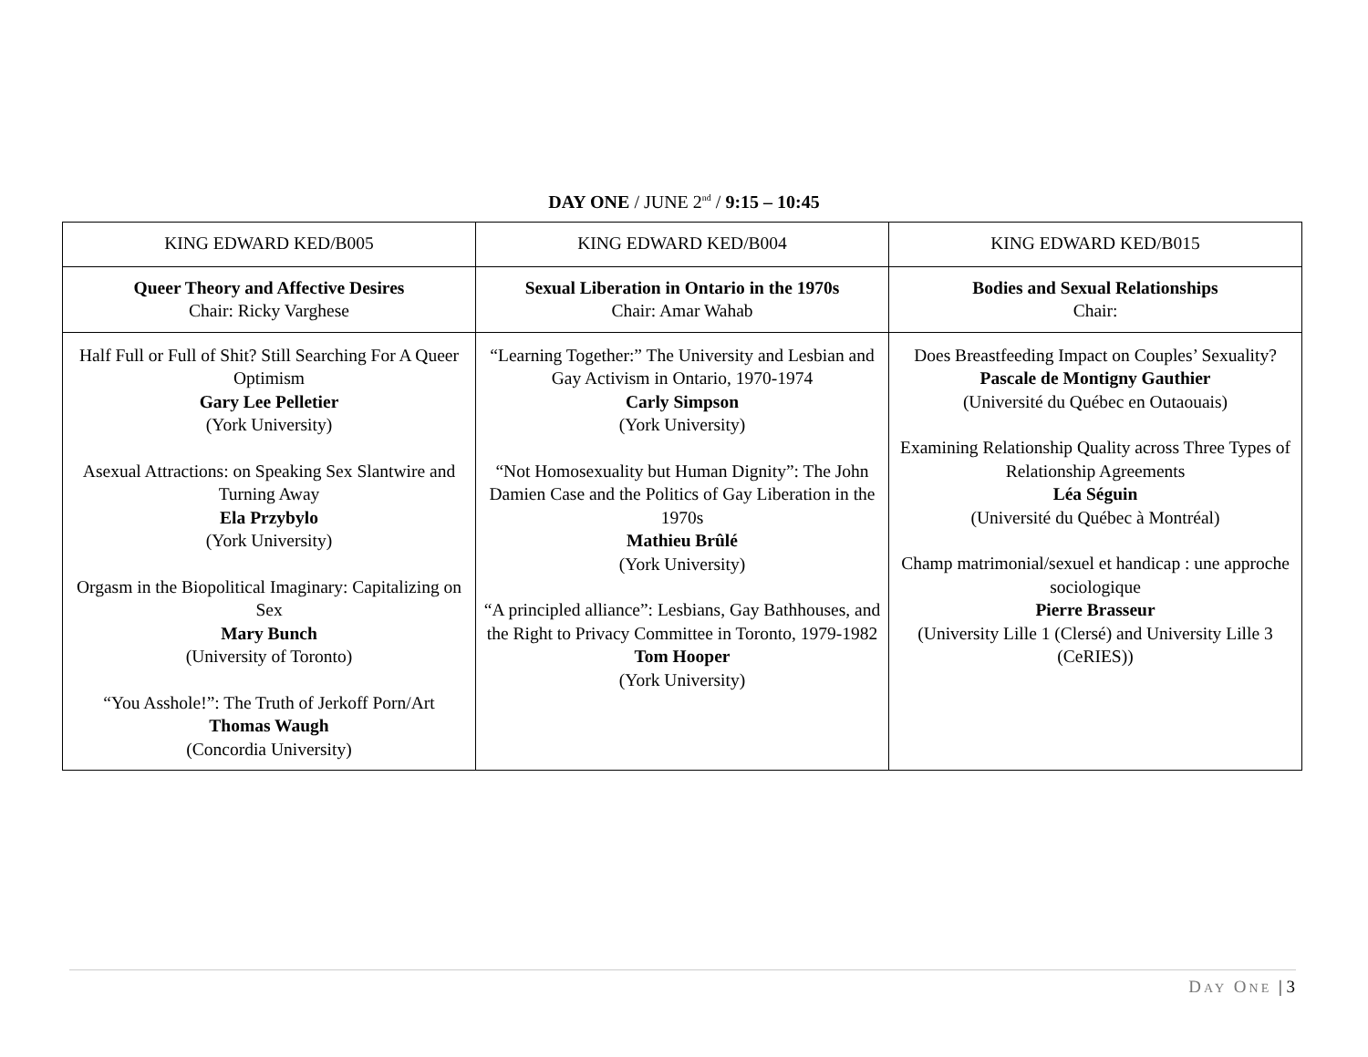DAY ONE / JUNE 2<sup>nd</sup> / 9:15 – 10:45
| KING EDWARD KED/B005 | KING EDWARD KED/B004 | KING EDWARD KED/B015 |
| Queer Theory and Affective Desires Chair: Ricky Varghese | Sexual Liberation in Ontario in the 1970s Chair: Amar Wahab | Bodies and Sexual Relationships Chair: |
| Half Full or Full of Shit? Still Searching For A Queer Optimism Gary Lee Pelletier (York University) Asexual Attractions: on Speaking Sex Slantwire and Turning Away Ela Przybylo (York University) Orgasm in the Biopolitical Imaginary: Capitalizing on Sex Mary Bunch (University of Toronto) “You Asshole!”: The Truth of Jerkoff Porn/Art Thomas Waugh (Concordia University) | “Learning Together:” The University and Lesbian and Gay Activism in Ontario, 1970-1974 Carly Simpson (York University) “Not Homosexuality but Human Dignity”: The John Damien Case and the Politics of Gay Liberation in the 1970s Mathieu Brûlé (York University) “A principled alliance”: Lesbians, Gay Bathhouses, and the Right to Privacy Committee in Toronto, 1979-1982 Tom Hooper (York University) | Does Breastfeeding Impact on Couples’ Sexuality? Pascale de Montigny Gauthier (Université du Québec en Outaouais) Examining Relationship Quality across Three Types of Relationship Agreements Léa Séguin (Université du Québec à Montréal) Champ matrimonial/sexuel et handicap : une approche sociologique Pierre Brasseur (University Lille 1 (Clersé) and University Lille 3 (CeRIES)) |
DAY ONE | 3